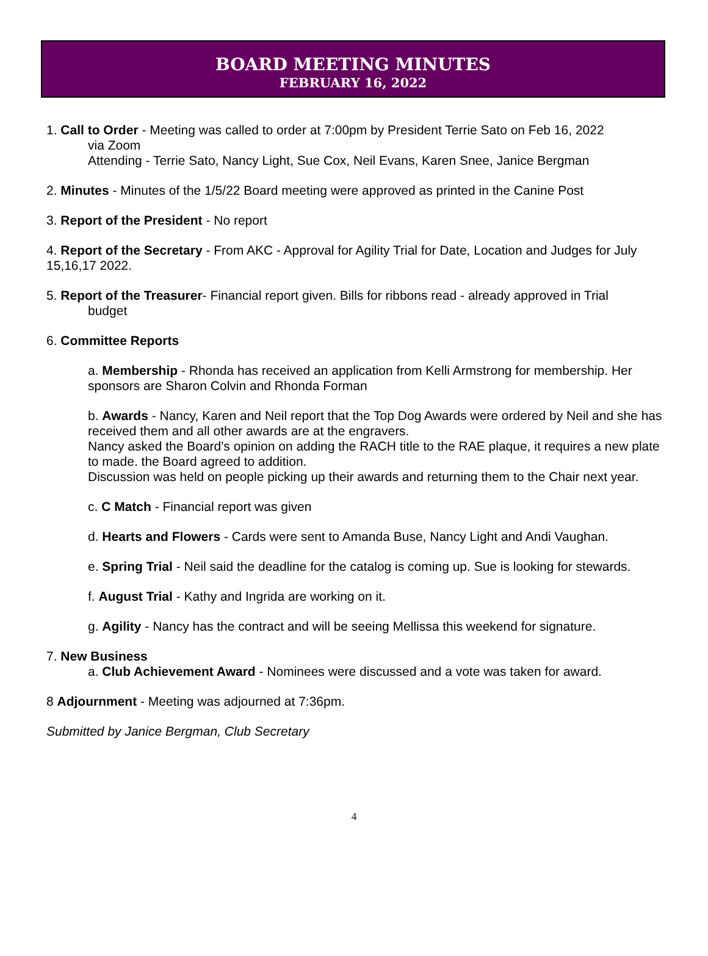BOARD MEETING MINUTES
FEBRUARY 16, 2022
1. Call to Order - Meeting was called to order at 7:00pm by President Terrie Sato on Feb 16, 2022
via Zoom
Attending - Terrie Sato, Nancy Light, Sue Cox, Neil Evans, Karen Snee, Janice Bergman
2. Minutes - Minutes of the 1/5/22 Board meeting were approved as printed in the Canine Post
3. Report of the President - No report
4. Report of the Secretary - From AKC - Approval for Agility Trial for Date, Location and Judges for July 15,16,17 2022.
5. Report of the Treasurer- Financial report given. Bills for ribbons read - already approved in Trial
budget
6. Committee Reports
a. Membership - Rhonda has received an application from Kelli Armstrong for membership. Her sponsors are Sharon Colvin and Rhonda Forman
b. Awards - Nancy, Karen and Neil report that the Top Dog Awards were ordered by Neil and she has received them and all other awards are at the engravers.
Nancy asked the Board's opinion on adding the RACH title to the RAE plaque, it requires a new plate to made. the Board agreed to addition.
Discussion was held on people picking up their awards and returning them to the Chair next year.
c. C Match - Financial report was given
d. Hearts and Flowers - Cards were sent to Amanda Buse, Nancy Light and Andi Vaughan.
e. Spring Trial - Neil said the deadline for the catalog is coming up. Sue is looking for stewards.
f. August Trial - Kathy and Ingrida are working on it.
g. Agility - Nancy has the contract and will be seeing Mellissa this weekend for signature.
7. New Business
a. Club Achievement Award - Nominees were discussed and a vote was taken for award.
8 Adjournment - Meeting was adjourned at 7:36pm.
Submitted by Janice Bergman, Club Secretary
4